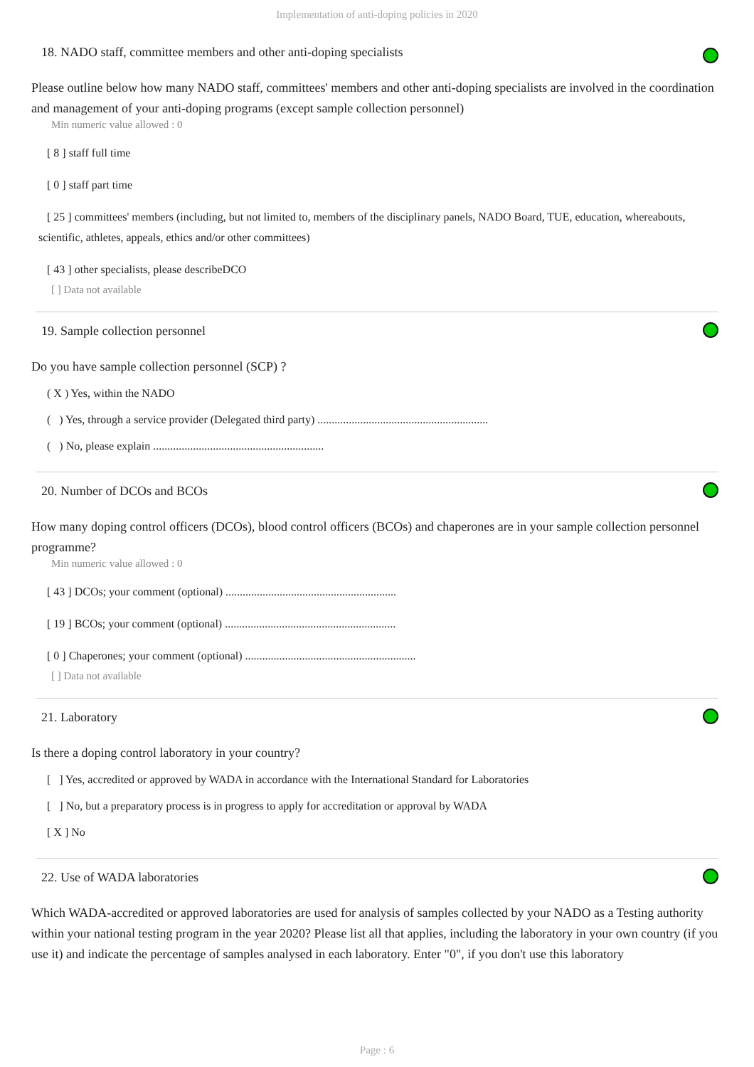Implementation of anti-doping policies in 2020
18. NADO staff, committee members and other anti-doping specialists
Please outline below how many NADO staff, committees' members and other anti-doping specialists are involved in the coordination and management of your anti-doping programs (except sample collection personnel)
Min numeric value allowed : 0
[ 8 ] staff full time
[ 0 ] staff part time
[ 25 ] committees' members (including, but not limited to, members of the disciplinary panels, NADO Board, TUE, education, whereabouts, scientific, athletes, appeals, ethics and/or other committees)
[ 43 ] other specialists, please describeDCO
[ ] Data not available
19. Sample collection personnel
Do you have sample collection personnel (SCP) ?
( X ) Yes, within the NADO
( ) Yes, through a service provider (Delegated third party) ............................................................
( ) No, please explain ............................................................
20. Number of DCOs and BCOs
How many doping control officers (DCOs), blood control officers (BCOs) and chaperones are in your sample collection personnel programme?
Min numeric value allowed : 0
[ 43 ] DCOs; your comment (optional) ............................................................
[ 19 ] BCOs; your comment (optional) ............................................................
[ 0 ] Chaperones; your comment (optional) ............................................................
[ ] Data not available
21. Laboratory
Is there a doping control laboratory in your country?
[ ] Yes, accredited or approved by WADA in accordance with the International Standard for Laboratories
[ ] No, but a preparatory process is in progress to apply for accreditation or approval by WADA
[ X ] No
22. Use of WADA laboratories
Which WADA-accredited or approved laboratories are used for analysis of samples collected by your NADO as a Testing authority within your national testing program in the year 2020? Please list all that applies, including the laboratory in your own country (if you use it) and indicate the percentage of samples analysed in each laboratory. Enter "0", if you don't use this laboratory
Page : 6